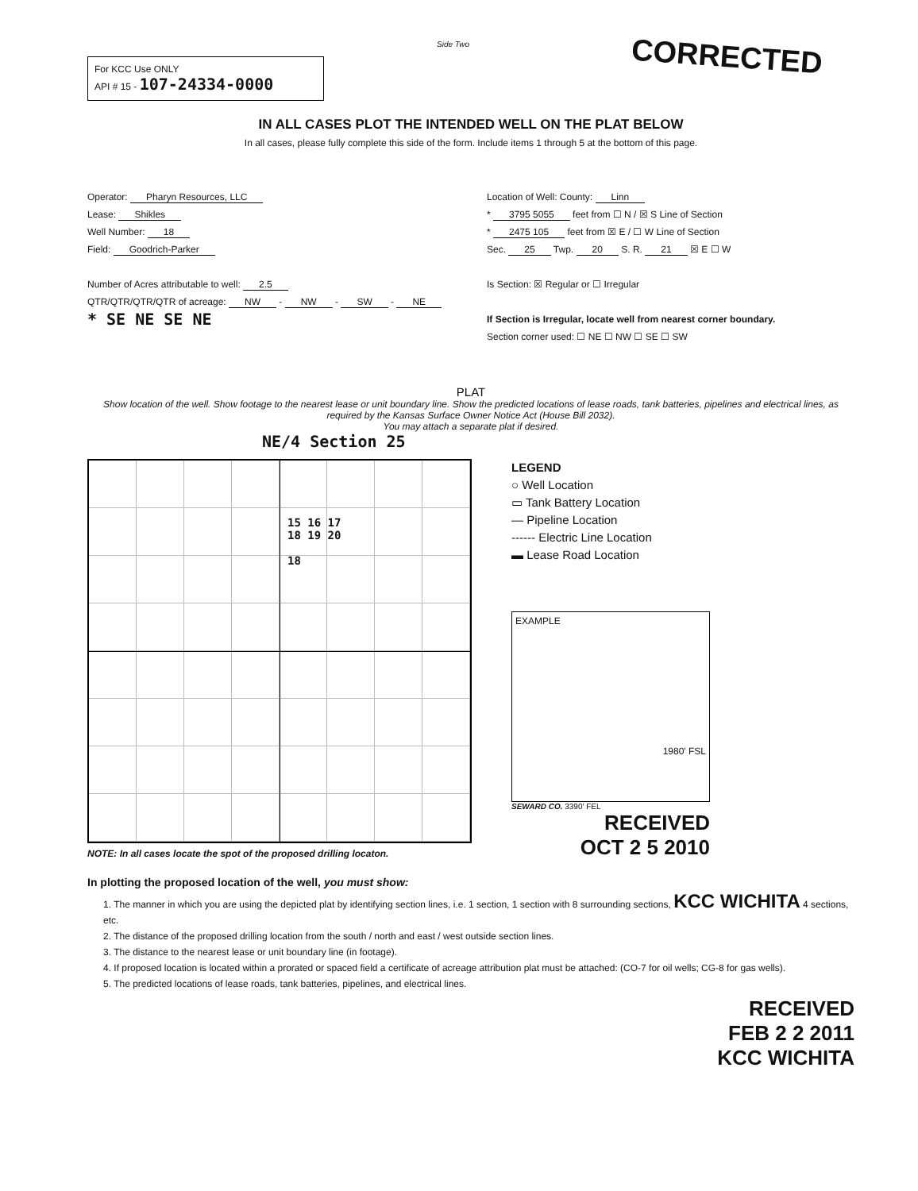Side Two
For KCC Use ONLY
API # 15 - 107-24334-0000
CORRECTED
IN ALL CASES PLOT THE INTENDED WELL ON THE PLAT BELOW
In all cases, please fully complete this side of the form. Include items 1 through 5 at the bottom of this page.
Operator: Pharyn Resources, LLC
Lease: Shikles
Well Number: 18
Field: Goodrich-Parker
Number of Acres attributable to well: 2.5
QTR/QTR/QTR/QTR of acreage: NW - NW - SW - NE
* SE NE SE NE
Location of Well: County: Linn
* 3795 5055 feet from ☐ N / ☒ S Line of Section
* 2475 105 feet from ☒ E / ☐ W Line of Section
Sec. 25 Twp. 20 S. R. 21 ☒ E ☐ W
Is Section: ☒ Regular or ☐ Irregular
If Section is Irregular, locate well from nearest corner boundary.
Section corner used: ☐ NE ☐ NW ☐ SE ☐ SW
PLAT
Show location of the well. Show footage to the nearest lease or unit boundary line. Show the predicted locations of lease roads, tank batteries, pipelines and electrical lines, as required by the Kansas Surface Owner Notice Act (House Bill 2032).
You may attach a separate plat if desired.
NE/4 Section 25
15 16 17
18 19 20
18
NOTE: In all cases locate the spot of the proposed drilling locaton.
LEGEND
○ Well Location
▭ Tank Battery Location
— Pipeline Location
------ Electric Line Location
▬ Lease Road Location
EXAMPLE
1980' FSL
SEWARD CO. 3390' FEL
RECEIVED
OCT 2 5 2010
In plotting the proposed location of the well, you must show:
1. The manner in which you are using the depicted plat by identifying section lines, i.e. 1 section, 1 section with 8 surrounding sections, KCC WICHITA 4 sections, etc.
2. The distance of the proposed drilling location from the south / north and east / west outside section lines.
3. The distance to the nearest lease or unit boundary line (in footage).
4. If proposed location is located within a prorated or spaced field a certificate of acreage attribution plat must be attached: (CO-7 for oil wells; CG-8 for gas wells).
5. The predicted locations of lease roads, tank batteries, pipelines, and electrical lines.
RECEIVED
FEB 2 2 2011
KCC WICHITA